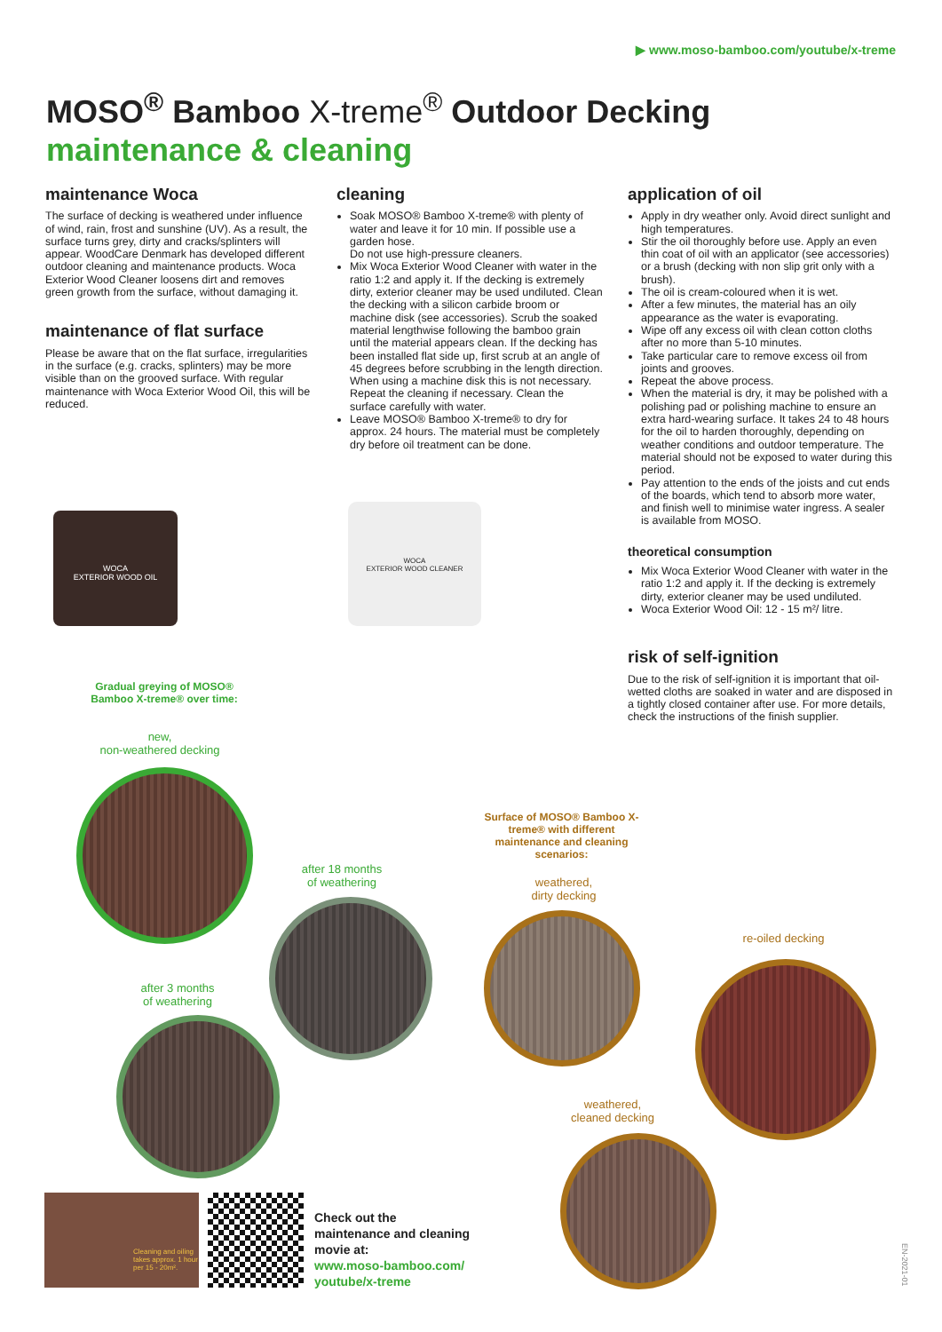▶ www.moso-bamboo.com/youtube/x-treme
MOSO<sup>®</sup> Bamboo X-treme<sup>®</sup> Outdoor Decking
maintenance & cleaning
maintenance Woca
The surface of decking is weathered under influence of wind, rain, frost and sunshine (UV). As a result, the surface turns grey, dirty and cracks/splinters will appear. WoodCare Denmark has developed different outdoor cleaning and maintenance products. Woca Exterior Wood Cleaner loosens dirt and removes green growth from the surface, without damaging it.
maintenance of flat surface
Please be aware that on the flat surface, irregularities in the surface (e.g. cracks, splinters) may be more visible than on the grooved surface. With regular maintenance with Woca Exterior Wood Oil, this will be reduced.
cleaning
Soak MOSO® Bamboo X-treme® with plenty of water and leave it for 10 min. If possible use a garden hose.
Do not use high-pressure cleaners.
Mix Woca Exterior Wood Cleaner with water in the ratio 1:2 and apply it. If the decking is extremely dirty, exterior cleaner may be used undiluted. Clean the decking with a silicon carbide broom or machine disk (see accessories). Scrub the soaked material lengthwise following the bamboo grain until the material appears clean. If the decking has been installed flat side up, first scrub at an angle of 45 degrees before scrubbing in the length direction. When using a machine disk this is not necessary. Repeat the cleaning if necessary. Clean the surface carefully with water.
Leave MOSO® Bamboo X-treme® to dry for approx. 24 hours. The material must be completely dry before oil treatment can be done.
application of oil
Apply in dry weather only. Avoid direct sunlight and high temperatures.
Stir the oil thoroughly before use. Apply an even thin coat of oil with an applicator (see accessories) or a brush (decking with non slip grit only with a brush).
The oil is cream-coloured when it is wet.
After a few minutes, the material has an oily appearance as the water is evaporating.
Wipe off any excess oil with clean cotton cloths after no more than 5-10 minutes.
Take particular care to remove excess oil from joints and grooves.
Repeat the above process.
When the material is dry, it may be polished with a polishing pad or polishing machine to ensure an extra hard-wearing surface. It takes 24 to 48 hours for the oil to harden thoroughly, depending on weather conditions and outdoor temperature. The material should not be exposed to water during this period.
Pay attention to the ends of the joists and cut ends of the boards, which tend to absorb more water, and finish well to minimise water ingress. A sealer is available from MOSO.
theoretical consumption
Mix Woca Exterior Wood Cleaner with water in the ratio 1:2 and apply it. If the decking is extremely dirty, exterior cleaner may be used undiluted.
Woca Exterior Wood Oil: 12 - 15 m²/ litre.
risk of self-ignition
Due to the risk of self-ignition it is important that oil-wetted cloths are soaked in water and are disposed in a tightly closed container after use. For more details, check the instructions of the finish supplier.
WOCA
EXTERIOR WOOD OIL
WOCA
EXTERIOR WOOD CLEANER
Gradual greying of MOSO® Bamboo X-treme® over time:
new,
non-weathered decking
after 18 months
of weathering
after 3 months
of weathering
Surface of MOSO® Bamboo X-treme® with different maintenance and cleaning scenarios:
weathered,
dirty decking
re-oiled decking
weathered,
cleaned decking
Cleaning and oiling takes approx. 1 hour per 15 - 20m².
Check out the
maintenance and cleaning
movie at:
www.moso-bamboo.com/
youtube/x-treme
EN-2021-01